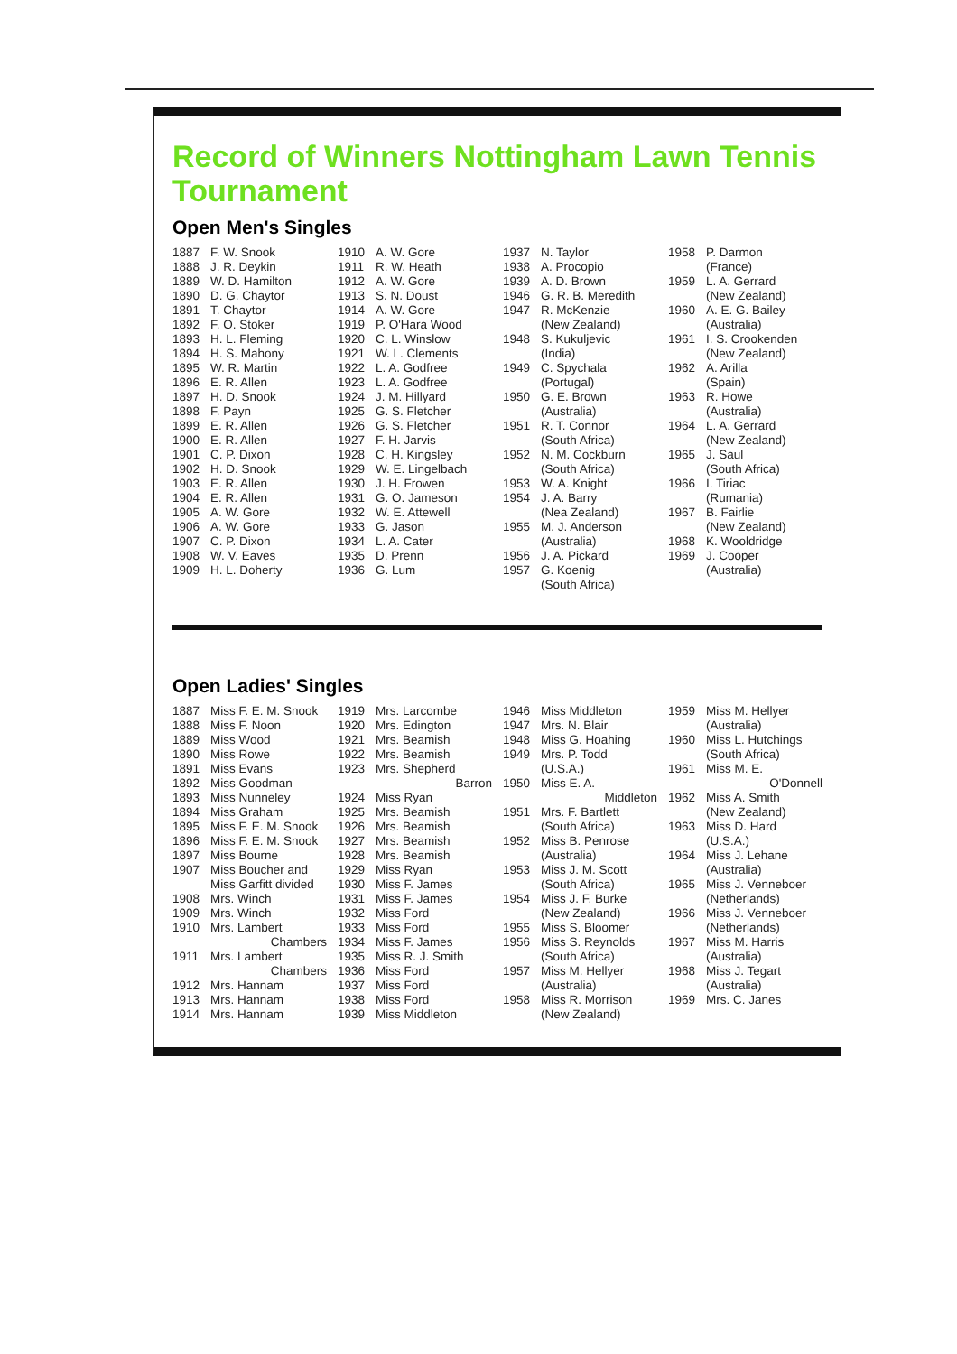Record of Winners Nottingham Lawn Tennis Tournament
Open Men's Singles
1887 F. W. Snook
1888 J. R. Deykin
1889 W. D. Hamilton
1890 D. G. Chaytor
1891 T. Chaytor
1892 F. O. Stoker
1893 H. L. Fleming
1894 H. S. Mahony
1895 W. R. Martin
1896 E. R. Allen
1897 H. D. Snook
1898 F. Payn
1899 E. R. Allen
1900 E. R. Allen
1901 C. P. Dixon
1902 H. D. Snook
1903 E. R. Allen
1904 E. R. Allen
1905 A. W. Gore
1906 A. W. Gore
1907 C. P. Dixon
1908 W. V. Eaves
1909 H. L. Doherty
1910 A. W. Gore
1911 R. W. Heath
1912 A. W. Gore
1913 S. N. Doust
1914 A. W. Gore
1919 P. O'Hara Wood
1920 C. L. Winslow
1921 W. L. Clements
1922 L. A. Godfree
1923 L. A. Godfree
1924 J. M. Hillyard
1925 G. S. Fletcher
1926 G. S. Fletcher
1927 F. H. Jarvis
1928 C. H. Kingsley
1929 W. E. Lingelbach
1930 J. H. Frowen
1931 G. O. Jameson
1932 W. E. Attewell
1933 G. Jason
1934 L. A. Cater
1935 D. Prenn
1936 G. Lum
1937 N. Taylor
1938 A. Procopio
1939 A. D. Brown
1946 G. R. B. Meredith
1947 R. McKenzie
(New Zealand)
1948 S. Kukuljevic
(India)
1949 C. Spychala
(Portugal)
1950 G. E. Brown
(Australia)
1951 R. T. Connor
(South Africa)
1952 N. M. Cockburn
(South Africa)
1953 W. A. Knight
1954 J. A. Barry
(Nea Zealand)
1955 M. J. Anderson
(Australia)
1956 J. A. Pickard
1957 G. Koenig
(South Africa)
1958 P. Darmon
(France)
1959 L. A. Gerrard
(New Zealand)
1960 A. E. G. Bailey
(Australia)
1961 I. S. Crookenden
(New Zealand)
1962 A. Arilla
(Spain)
1963 R. Howe
(Australia)
1964 L. A. Gerrard
(New Zealand)
1965 J. Saul
(South Africa)
1966 I. Tiriac
(Rumania)
1967 B. Fairlie
(New Zealand)
1968 K. Wooldridge
1969 J. Cooper
(Australia)
Open Ladies' Singles
1887 Miss F. E. M. Snook
1888 Miss F. Noon
1889 Miss Wood
1890 Miss Rowe
1891 Miss Evans
1892 Miss Goodman
1893 Miss Nunneley
1894 Miss Graham
1895 Miss F. E. M. Snook
1896 Miss F. E. M. Snook
1897 Miss Bourne
1907 Miss Boucher and
Miss Garfitt divided
1908 Mrs. Winch
1909 Mrs. Winch
1910 Mrs. Lambert
Chambers
1911 Mrs. Lambert
Chambers
1912 Mrs. Hannam
1913 Mrs. Hannam
1914 Mrs. Hannam
1919 Mrs. Larcombe
1920 Mrs. Edington
1921 Mrs. Beamish
1922 Mrs. Beamish
1923 Mrs. Shepherd
Barron
1924 Miss Ryan
1925 Mrs. Beamish
1926 Mrs. Beamish
1927 Mrs. Beamish
1928 Mrs. Beamish
1929 Miss Ryan
1930 Miss F. James
1931 Miss F. James
1932 Miss Ford
1933 Miss Ford
1934 Miss F. James
1935 Miss R. J. Smith
1936 Miss Ford
1937 Miss Ford
1938 Miss Ford
1939 Miss Middleton
1946 Miss Middleton
1947 Mrs. N. Blair
1948 Miss G. Hoahing
1949 Mrs. P. Todd
(U.S.A.)
1950 Miss E. A.
Middleton
1951 Mrs. F. Bartlett
(South Africa)
1952 Miss B. Penrose
(Australia)
1953 Miss J. M. Scott
(South Africa)
1954 Miss J. F. Burke
(New Zealand)
1955 Miss S. Bloomer
1956 Miss S. Reynolds
(South Africa)
1957 Miss M. Hellyer
(Australia)
1958 Miss R. Morrison
(New Zealand)
1959 Miss M. Hellyer
(Australia)
1960 Miss L. Hutchings
(South Africa)
1961 Miss M. E.
O'Donnell
1962 Miss A. Smith
(New Zealand)
1963 Miss D. Hard
(U.S.A.)
1964 Miss J. Lehane
(Australia)
1965 Miss J. Venneboer
(Netherlands)
1966 Miss J. Venneboer
(Netherlands)
1967 Miss M. Harris
(Australia)
1968 Miss J. Tegart
(Australia)
1969 Mrs. C. Janes